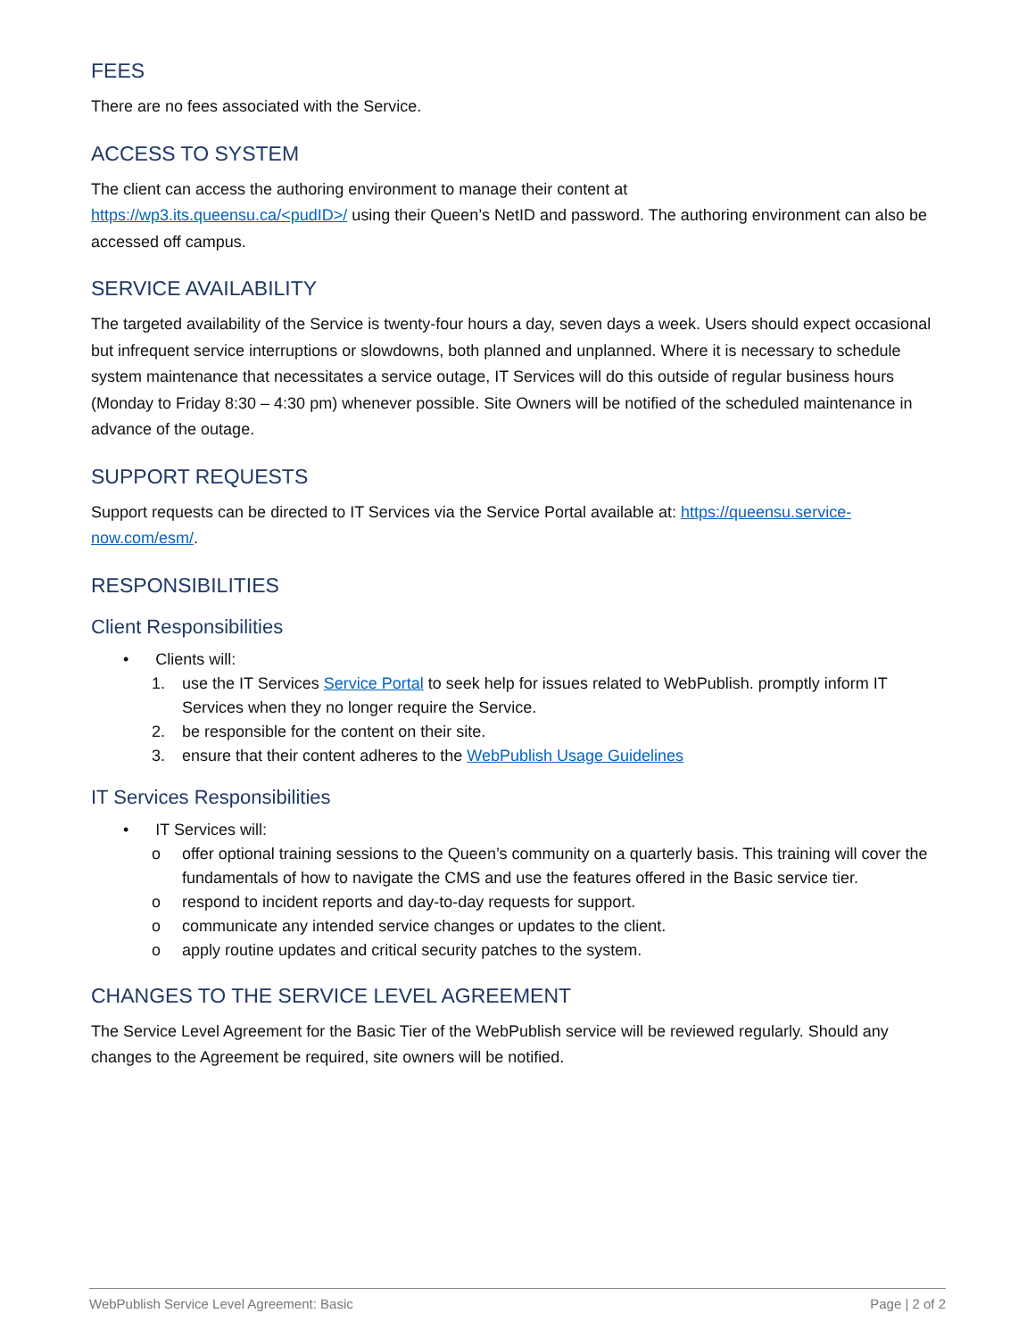FEES
There are no fees associated with the Service.
ACCESS TO SYSTEM
The client can access the authoring environment to manage their content at
https://wp3.its.queensu.ca/<pudID>/ using their Queen’s NetID and password. The authoring environment can also be accessed off campus.
SERVICE AVAILABILITY
The targeted availability of the Service is twenty-four hours a day, seven days a week. Users should expect occasional but infrequent service interruptions or slowdowns, both planned and unplanned. Where it is necessary to schedule system maintenance that necessitates a service outage, IT Services will do this outside of regular business hours (Monday to Friday 8:30 – 4:30 pm) whenever possible. Site Owners will be notified of the scheduled maintenance in advance of the outage.
SUPPORT REQUESTS
Support requests can be directed to IT Services via the Service Portal available at: https://queensu.service-now.com/esm/.
RESPONSIBILITIES
Client Responsibilities
• Clients will:
1. use the IT Services Service Portal to seek help for issues related to WebPublish. promptly inform IT Services when they no longer require the Service.
2. be responsible for the content on their site.
3. ensure that their content adheres to the WebPublish Usage Guidelines
IT Services Responsibilities
• IT Services will:
o offer optional training sessions to the Queen’s community on a quarterly basis. This training will cover the fundamentals of how to navigate the CMS and use the features offered in the Basic service tier.
o respond to incident reports and day-to-day requests for support.
o communicate any intended service changes or updates to the client.
o apply routine updates and critical security patches to the system.
CHANGES TO THE SERVICE LEVEL AGREEMENT
The Service Level Agreement for the Basic Tier of the WebPublish service will be reviewed regularly. Should any changes to the Agreement be required, site owners will be notified.
WebPublish Service Level Agreement: Basic Page | 2 of 2